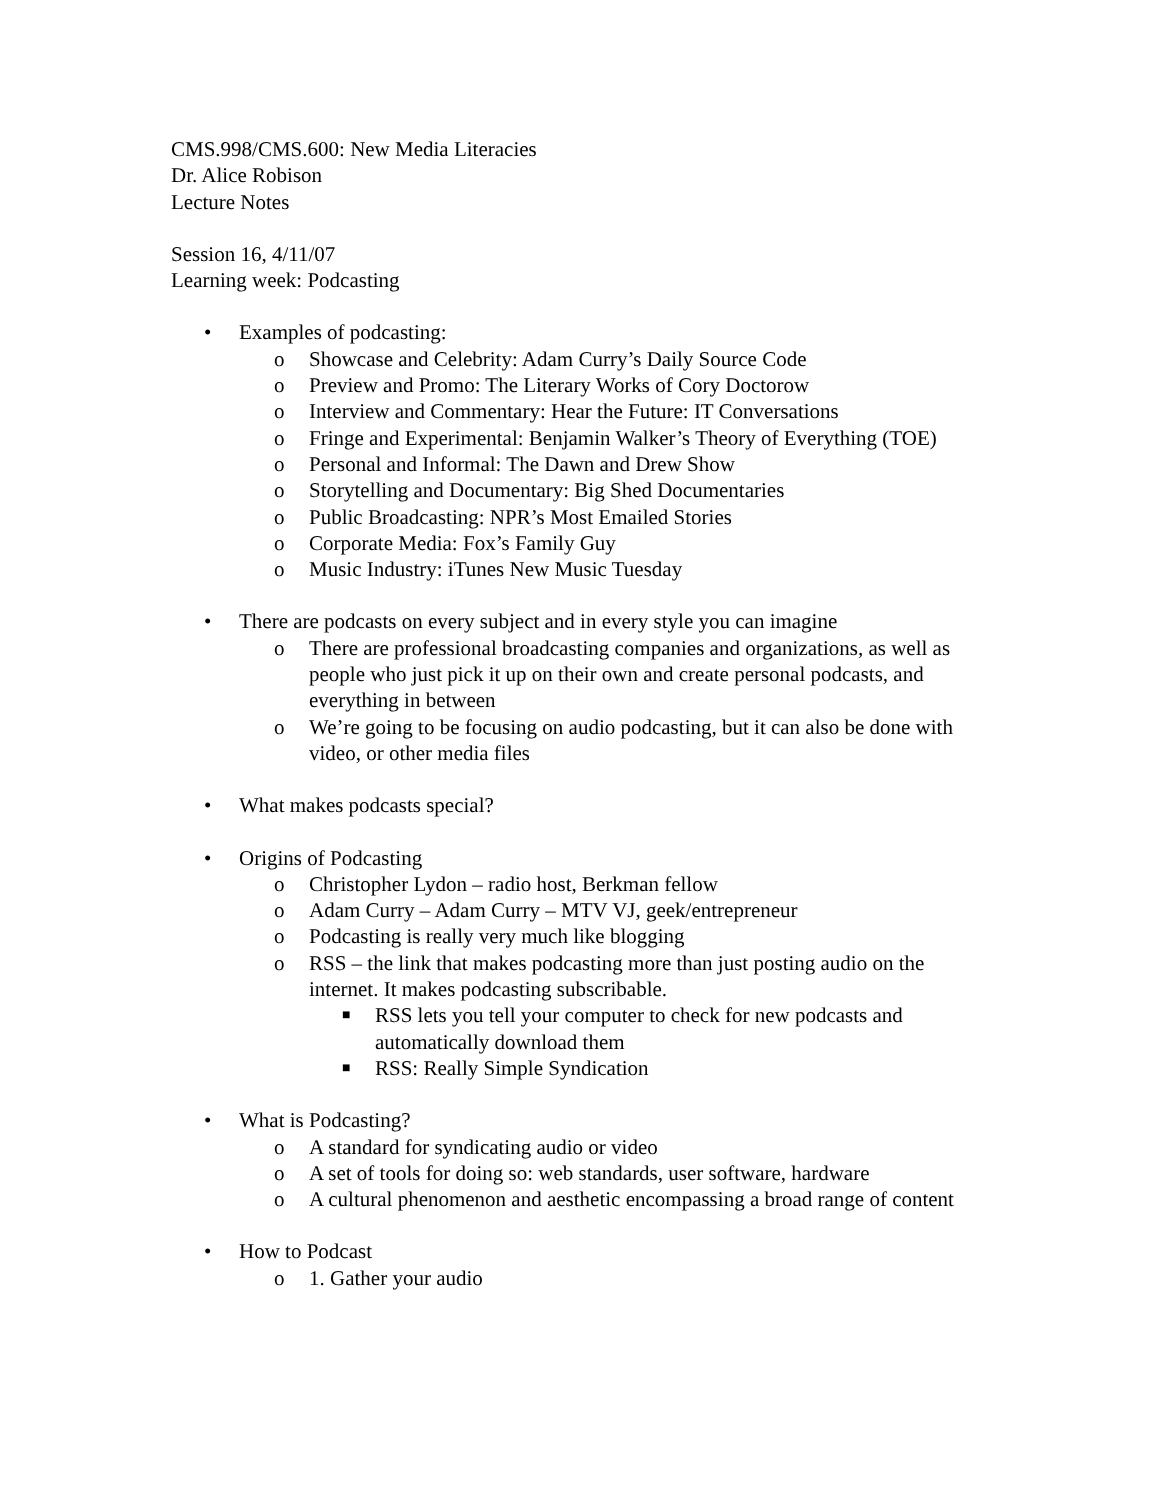CMS.998/CMS.600: New Media Literacies
Dr. Alice Robison
Lecture Notes
Session 16, 4/11/07
Learning week: Podcasting
• Examples of podcasting:
o Showcase and Celebrity: Adam Curry’s Daily Source Code
o Preview and Promo: The Literary Works of Cory Doctorow
o Interview and Commentary: Hear the Future: IT Conversations
o Fringe and Experimental: Benjamin Walker’s Theory of Everything (TOE)
o Personal and Informal: The Dawn and Drew Show
o Storytelling and Documentary: Big Shed Documentaries
o Public Broadcasting: NPR’s Most Emailed Stories
o Corporate Media: Fox’s Family Guy
o Music Industry: iTunes New Music Tuesday
• There are podcasts on every subject and in every style you can imagine
o There are professional broadcasting companies and organizations, as well as people who just pick it up on their own and create personal podcasts, and everything in between
o We’re going to be focusing on audio podcasting, but it can also be done with video, or other media files
• What makes podcasts special?
• Origins of Podcasting
o Christopher Lydon – radio host, Berkman fellow
o Adam Curry – Adam Curry – MTV VJ, geek/entrepreneur
o Podcasting is really very much like blogging
o RSS – the link that makes podcasting more than just posting audio on the internet. It makes podcasting subscribable.
■ RSS lets you tell your computer to check for new podcasts and automatically download them
■ RSS: Really Simple Syndication
• What is Podcasting?
o A standard for syndicating audio or video
o A set of tools for doing so: web standards, user software, hardware
o A cultural phenomenon and aesthetic encompassing a broad range of content
• How to Podcast
o 1. Gather your audio